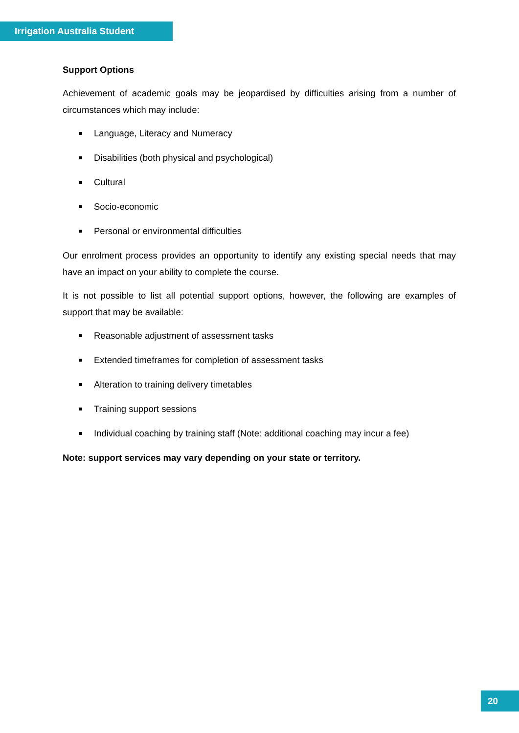Irrigation Australia Student
Support Options
Achievement of academic goals may be jeopardised by difficulties arising from a number of circumstances which may include:
Language, Literacy and Numeracy
Disabilities (both physical and psychological)
Cultural
Socio-economic
Personal or environmental difficulties
Our enrolment process provides an opportunity to identify any existing special needs that may have an impact on your ability to complete the course.
It is not possible to list all potential support options, however, the following are examples of support that may be available:
Reasonable adjustment of assessment tasks
Extended timeframes for completion of assessment tasks
Alteration to training delivery timetables
Training support sessions
Individual coaching by training staff (Note: additional coaching may incur a fee)
Note: support services may vary depending on your state or territory.
20